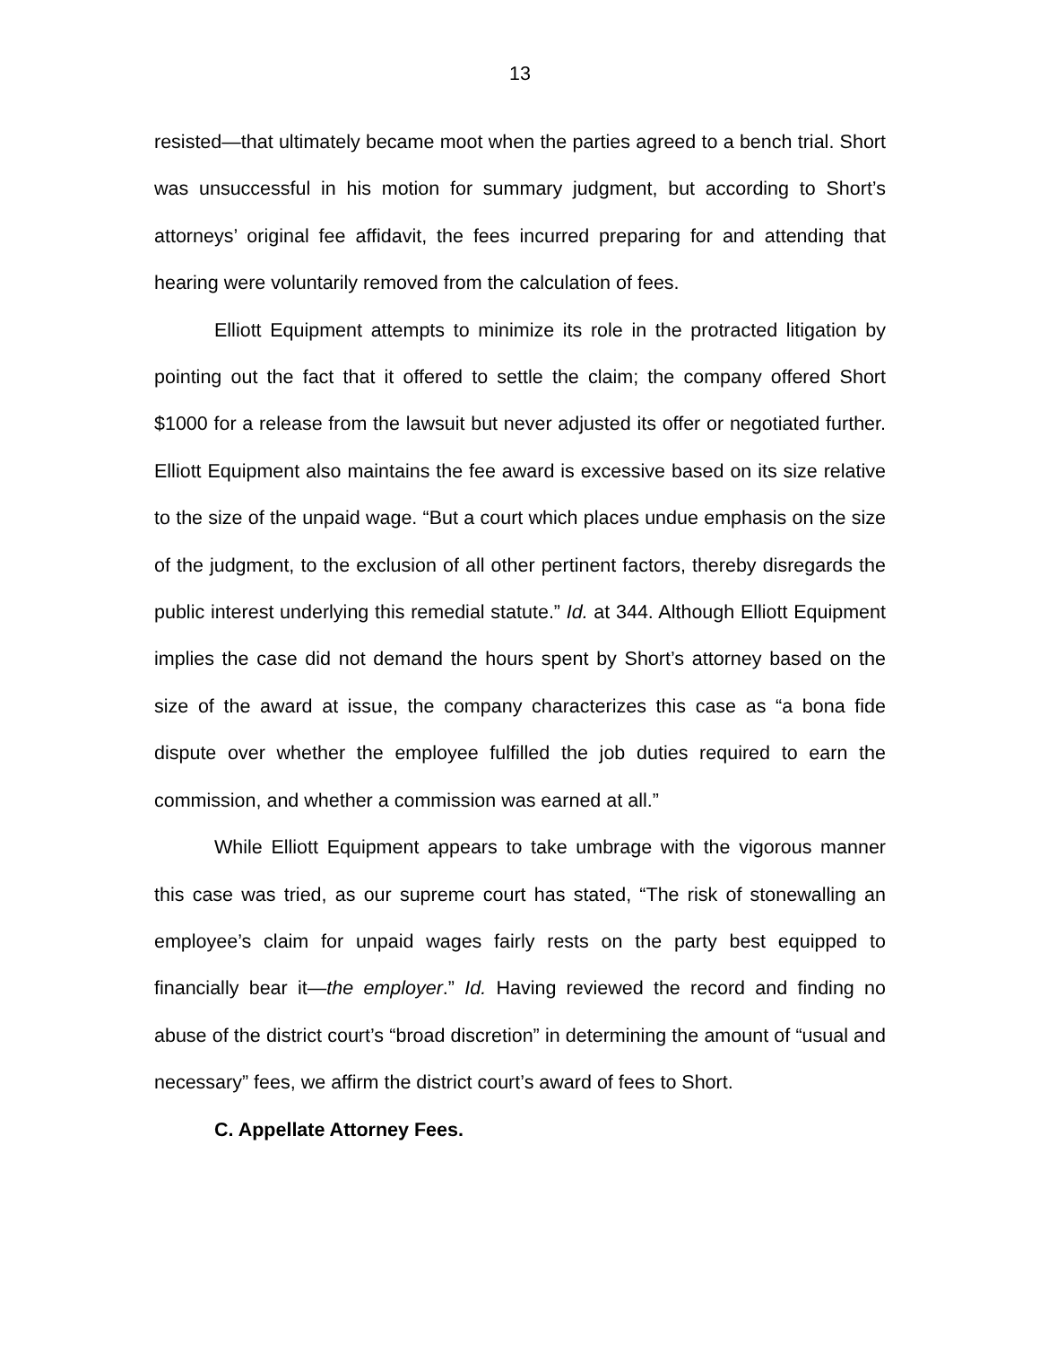13
resisted—that ultimately became moot when the parties agreed to a bench trial. Short was unsuccessful in his motion for summary judgment, but according to Short’s attorneys’ original fee affidavit, the fees incurred preparing for and attending that hearing were voluntarily removed from the calculation of fees.
Elliott Equipment attempts to minimize its role in the protracted litigation by pointing out the fact that it offered to settle the claim; the company offered Short $1000 for a release from the lawsuit but never adjusted its offer or negotiated further. Elliott Equipment also maintains the fee award is excessive based on its size relative to the size of the unpaid wage. “But a court which places undue emphasis on the size of the judgment, to the exclusion of all other pertinent factors, thereby disregards the public interest underlying this remedial statute.” Id. at 344. Although Elliott Equipment implies the case did not demand the hours spent by Short’s attorney based on the size of the award at issue, the company characterizes this case as “a bona fide dispute over whether the employee fulfilled the job duties required to earn the commission, and whether a commission was earned at all.”
While Elliott Equipment appears to take umbrage with the vigorous manner this case was tried, as our supreme court has stated, “The risk of stonewalling an employee’s claim for unpaid wages fairly rests on the party best equipped to financially bear it—the employer.” Id. Having reviewed the record and finding no abuse of the district court’s “broad discretion” in determining the amount of “usual and necessary” fees, we affirm the district court’s award of fees to Short.
C. Appellate Attorney Fees.